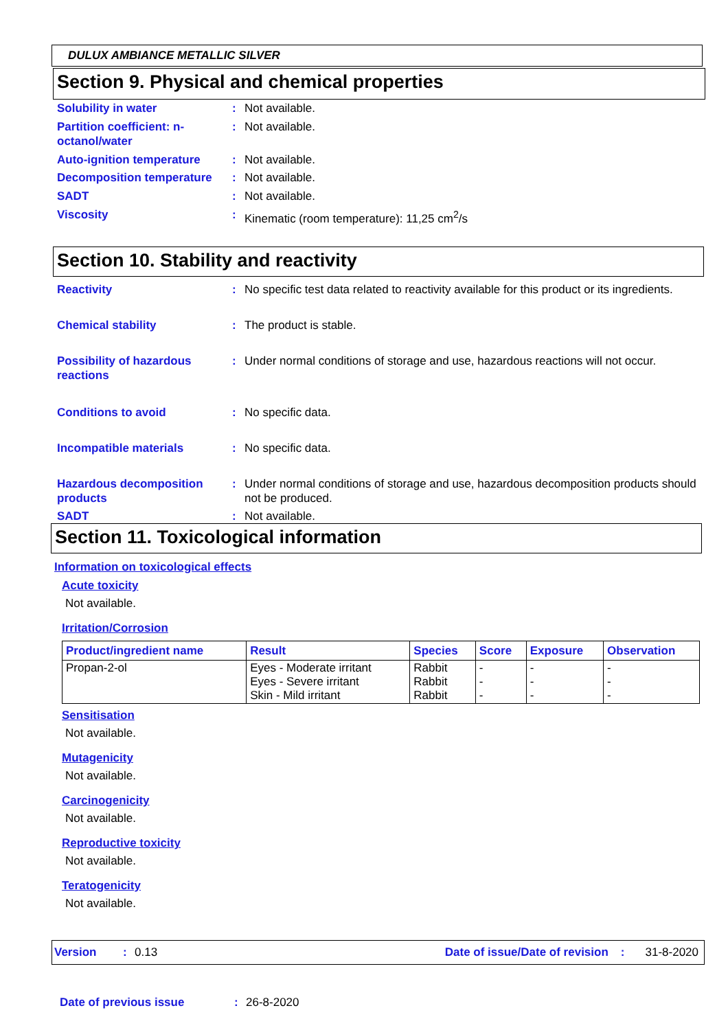DULUX AMBIANCE METALLIC SILVER
Section 9. Physical and chemical properties
Solubility in water: Not available.
Partition coefficient: n-octanol/water: Not available.
Auto-ignition temperature: Not available.
Decomposition temperature: Not available.
SADT: Not available.
Viscosity: Kinematic (room temperature): 11,25 cm<sup>2</sup>/s
Section 10. Stability and reactivity
Reactivity: No specific test data related to reactivity available for this product or its ingredients.
Chemical stability: The product is stable.
Possibility of hazardous reactions: Under normal conditions of storage and use, hazardous reactions will not occur.
Conditions to avoid: No specific data.
Incompatible materials: No specific data.
Hazardous decomposition products: Under normal conditions of storage and use, hazardous decomposition products should not be produced.
SADT: Not available.
Section 11. Toxicological information
Information on toxicological effects
Acute toxicity
Not available.
Irritation/Corrosion
| Product/ingredient name | Result | Species | Score | Exposure | Observation |
| --- | --- | --- | --- | --- | --- |
| Propan-2-ol | Eyes - Moderate irritant Eyes - Severe irritant Skin - Mild irritant | Rabbit Rabbit Rabbit | - - - | - - - | - - - |
Sensitisation
Not available.
Mutagenicity
Not available.
Carcinogenicity
Not available.
Reproductive toxicity
Not available.
Teratogenicity
Not available.
Version: 0.13 Date of issue/Date of revision: 31-8-2020
Date of previous issue: 26-8-2020